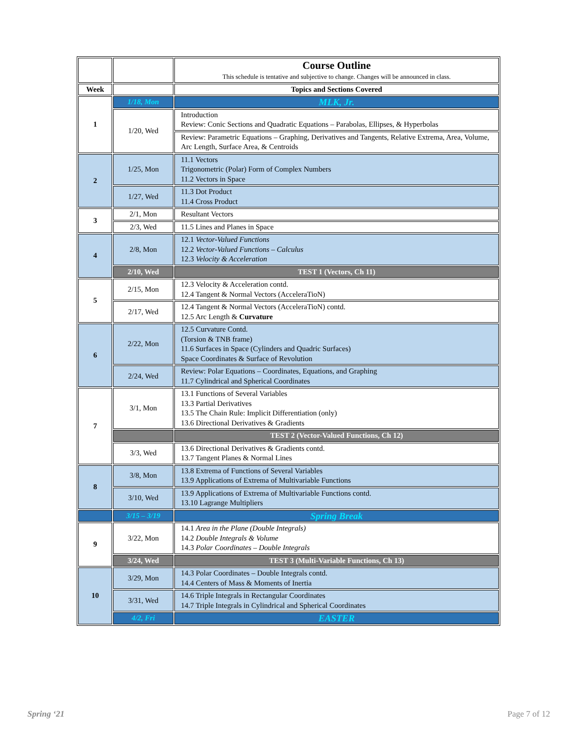| | | Course Outline This schedule is tentative and subjective to change. Changes will be announced in class. |
| Week | | Topics and Sections Covered |
| 1 | 1/18, Mon | MLK, Jr. |
| | 1/20, Wed | Introduction Review: Conic Sections and Quadratic Equations – Parabolas, Ellipses, & Hyperbolas |
| | | Review: Parametric Equations – Graphing, Derivatives and Tangents, Relative Extrema, Area, Volume, Arc Length, Surface Area, & Centroids |
| 2 | 1/25, Mon | 11.1 Vectors Trigonometric (Polar) Form of Complex Numbers 11.2 Vectors in Space |
| | 1/27, Wed | 11.3 Dot Product 11.4 Cross Product |
| 3 | 2/1, Mon | Resultant Vectors |
| | 2/3, Wed | 11.5 Lines and Planes in Space |
| 4 | 2/8, Mon | 12.1 Vector-Valued Functions 12.2 Vector-Valued Functions – Calculus 12.3 Velocity & Acceleration |
| | 2/10, Wed | TEST 1 (Vectors, Ch 11) |
| 5 | 2/15, Mon | 12.3 Velocity & Acceleration contd. 12.4 Tangent & Normal Vectors (AcceleraTioN) |
| | 2/17, Wed | 12.4 Tangent & Normal Vectors (AcceleraTioN) contd. 12.5 Arc Length & Curvature |
| 6 | 2/22, Mon | 12.5 Curvature Contd. (Torsion & TNB frame) 11.6 Surfaces in Space (Cylinders and Quadric Surfaces) Space Coordinates & Surface of Revolution |
| | 2/24, Wed | Review: Polar Equations – Coordinates, Equations, and Graphing 11.7 Cylindrical and Spherical Coordinates |
| 7 | 3/1, Mon | 13.1 Functions of Several Variables 13.3 Partial Derivatives 13.5 The Chain Rule: Implicit Differentiation (only) 13.6 Directional Derivatives & Gradients |
| | | TEST 2 (Vector-Valued Functions, Ch 12) |
| | 3/3, Wed | 13.6 Directional Derivatives & Gradients contd. 13.7 Tangent Planes & Normal Lines |
| 8 | 3/8, Mon | 13.8 Extrema of Functions of Several Variables 13.9 Applications of Extrema of Multivariable Functions |
| | 3/10, Wed | 13.9 Applications of Extrema of Multivariable Functions contd. 13.10 Lagrange Multipliers |
| | 3/15 – 3/19 | Spring Break |
| 9 | 3/22, Mon | 14.1 Area in the Plane (Double Integrals) 14.2 Double Integrals & Volume 14.3 Polar Coordinates – Double Integrals |
| | 3/24, Wed | TEST 3 (Multi-Variable Functions, Ch 13) |
| 10 | 3/29, Mon | 14.3 Polar Coordinates – Double Integrals contd. 14.4 Centers of Mass & Moments of Inertia |
| | 3/31, Wed | 14.6 Triple Integrals in Rectangular Coordinates 14.7 Triple Integrals in Cylindrical and Spherical Coordinates |
| | 4/2, Fri | EASTER |
Spring ‘21 Page 7 of 12